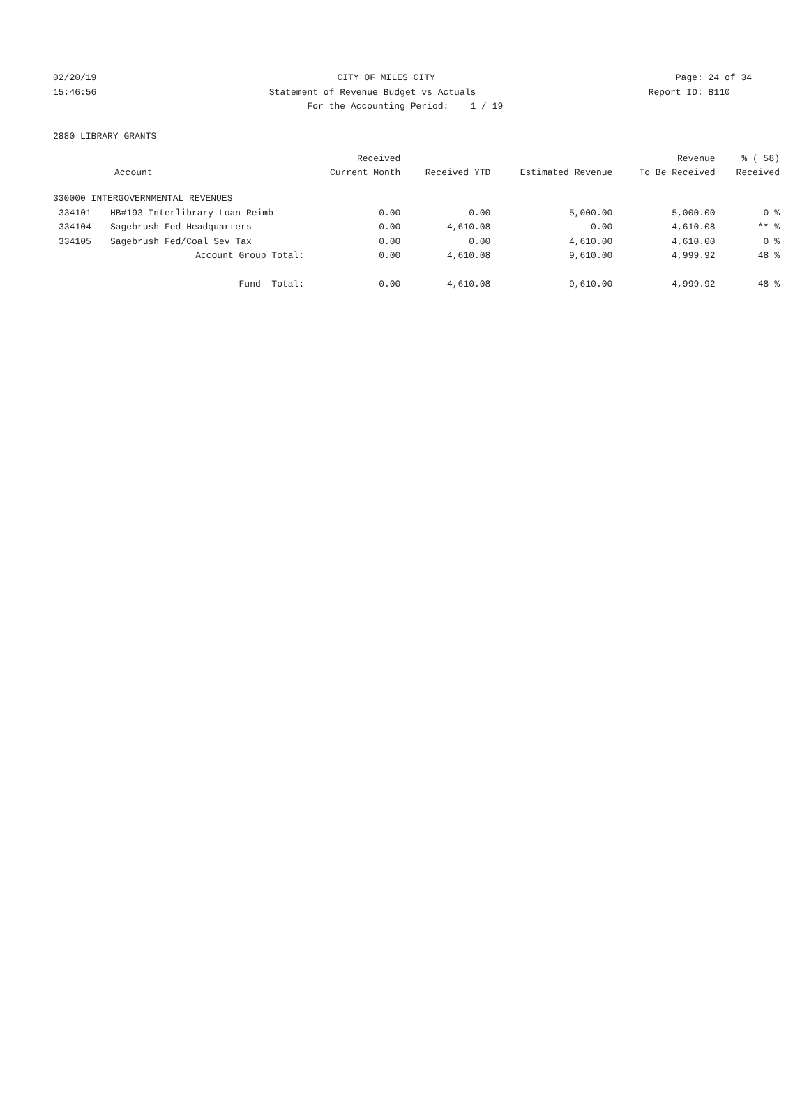02/20/19 CITY OF MILES CITY Page: 24 of 34
15:46:56 Statement of Revenue Budget vs Actuals Report ID: B110
For the Accounting Period: 1 / 19
2880 LIBRARY GRANTS
| Account | | Received Current Month | Received YTD | Estimated Revenue | Revenue To Be Received | % ( 58) Received |
| --- | --- | --- | --- | --- | --- | --- |
| 330000 INTERGOVERNMENTAL REVENUES | | | | | | |
| 334101 | HB#193-Interlibrary Loan Reimb | 0.00 | 0.00 | 5,000.00 | 5,000.00 | 0 % |
| 334104 | Sagebrush Fed Headquarters | 0.00 | 4,610.08 | 0.00 | -4,610.08 | ** % |
| 334105 | Sagebrush Fed/Coal Sev Tax | 0.00 | 0.00 | 4,610.00 | 4,610.00 | 0 % |
| | Account Group Total: | 0.00 | 4,610.08 | 9,610.00 | 4,999.92 | 48 % |
| | Fund Total: | 0.00 | 4,610.08 | 9,610.00 | 4,999.92 | 48 % |